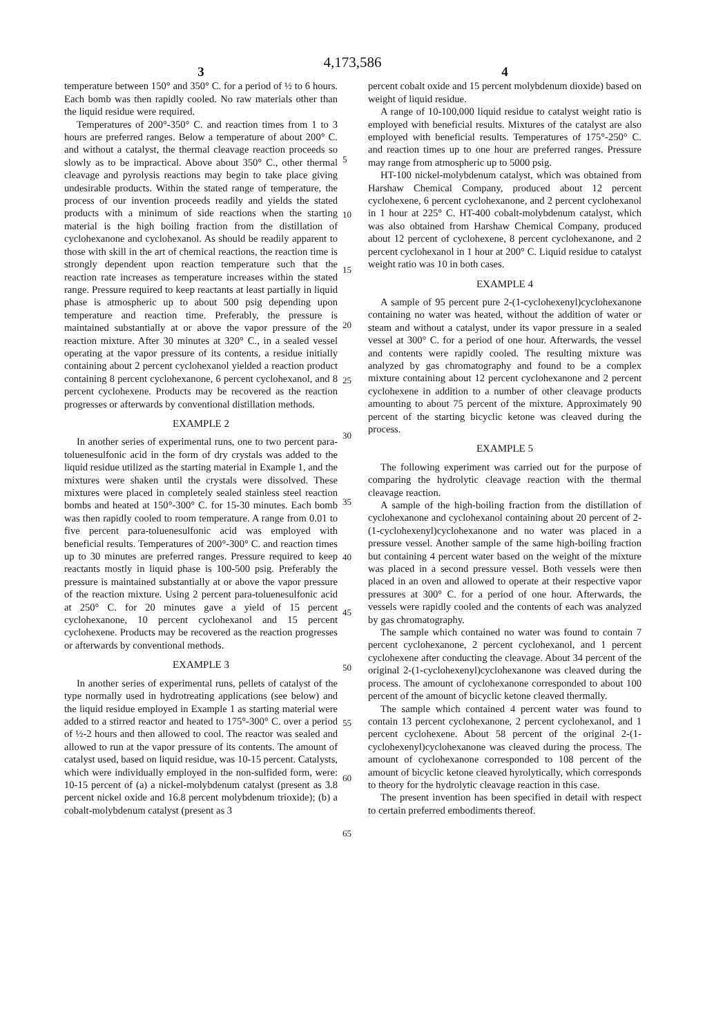4,173,586
3
temperature between 150° and 350° C. for a period of ½ to 6 hours. Each bomb was then rapidly cooled. No raw materials other than the liquid residue were required.
Temperatures of 200°-350° C. and reaction times from 1 to 3 hours are preferred ranges. Below a temperature of about 200° C. and without a catalyst, the thermal cleavage reaction proceeds so slowly as to be impractical. Above about 350° C., other thermal cleavage and pyrolysis reactions may begin to take place giving undesirable products. Within the stated range of temperature, the process of our invention proceeds readily and yields the stated products with a minimum of side reactions when the starting material is the high boiling fraction from the distillation of cyclohexanone and cyclohexanol. As should be readily apparent to those with skill in the art of chemical reactions, the reaction time is strongly dependent upon reaction temperature such that the reaction rate increases as temperature increases within the stated range. Pressure required to keep reactants at least partially in liquid phase is atmospheric up to about 500 psig depending upon temperature and reaction time. Preferably, the pressure is maintained substantially at or above the vapor pressure of the reaction mixture. After 30 minutes at 320° C., in a sealed vessel operating at the vapor pressure of its contents, a residue initially containing about 2 percent cyclohexanol yielded a reaction product containing 8 percent cyclohexanone, 6 percent cyclohexanol, and 8 percent cyclohexene. Products may be recovered as the reaction progresses or afterwards by conventional distillation methods.
EXAMPLE 2
In another series of experimental runs, one to two percent para-toluenesulfonic acid in the form of dry crystals was added to the liquid residue utilized as the starting material in Example 1, and the mixtures were shaken until the crystals were dissolved. These mixtures were placed in completely sealed stainless steel reaction bombs and heated at 150°-300° C. for 15-30 minutes. Each bomb was then rapidly cooled to room temperature. A range from 0.01 to five percent para-toluenesulfonic acid was employed with beneficial results. Temperatures of 200°-300° C. and reaction times up to 30 minutes are preferred ranges. Pressure required to keep reactants mostly in liquid phase is 100-500 psig. Preferably the pressure is maintained substantially at or above the vapor pressure of the reaction mixture. Using 2 percent para-toluenesulfonic acid at 250° C. for 20 minutes gave a yield of 15 percent cyclohexanone, 10 percent cyclohexanol and 15 percent cyclohexene. Products may be recovered as the reaction progresses or afterwards by conventional methods.
EXAMPLE 3
In another series of experimental runs, pellets of catalyst of the type normally used in hydrotreating applications (see below) and the liquid residue employed in Example 1 as starting material were added to a stirred reactor and heated to 175°-300° C. over a period of ½-2 hours and then allowed to cool. The reactor was sealed and allowed to run at the vapor pressure of its contents. The amount of catalyst used, based on liquid residue, was 10-15 percent. Catalysts, which were individually employed in the non-sulfided form, were: 10-15 percent of (a) a nickel-molybdenum catalyst (present as 3.8 percent nickel oxide and 16.8 percent molybdenum trioxide); (b) a cobalt-molybdenum catalyst (present as 3
5
10
15
20
25
30
35
40
45
50
55
60
65
4
percent cobalt oxide and 15 percent molybdenum dioxide) based on weight of liquid residue.
A range of 10-100,000 liquid residue to catalyst weight ratio is employed with beneficial results. Mixtures of the catalyst are also employed with beneficial results. Temperatures of 175°-250° C. and reaction times up to one hour are preferred ranges. Pressure may range from atmospheric up to 5000 psig.
HT-100 nickel-molybdenum catalyst, which was obtained from Harshaw Chemical Company, produced about 12 percent cyclohexene, 6 percent cyclohexanone, and 2 percent cyclohexanol in 1 hour at 225° C. HT-400 cobalt-molybdenum catalyst, which was also obtained from Harshaw Chemical Company, produced about 12 percent of cyclohexene, 8 percent cyclohexanone, and 2 percent cyclohexanol in 1 hour at 200° C. Liquid residue to catalyst weight ratio was 10 in both cases.
EXAMPLE 4
A sample of 95 percent pure 2-(1-cyclohexenyl)cyclohexanone containing no water was heated, without the addition of water or steam and without a catalyst, under its vapor pressure in a sealed vessel at 300° C. for a period of one hour. Afterwards, the vessel and contents were rapidly cooled. The resulting mixture was analyzed by gas chromatography and found to be a complex mixture containing about 12 percent cyclohexanone and 2 percent cyclohexene in addition to a number of other cleavage products amounting to about 75 percent of the mixture. Approximately 90 percent of the starting bicyclic ketone was cleaved during the process.
EXAMPLE 5
The following experiment was carried out for the purpose of comparing the hydrolytic cleavage reaction with the thermal cleavage reaction.
A sample of the high-boiling fraction from the distillation of cyclohexanone and cyclohexanol containing about 20 percent of 2-(1-cyclohexenyl)cyclohexanone and no water was placed in a pressure vessel. Another sample of the same high-boiling fraction but containing 4 percent water based on the weight of the mixture was placed in a second pressure vessel. Both vessels were then placed in an oven and allowed to operate at their respective vapor pressures at 300° C. for a period of one hour. Afterwards, the vessels were rapidly cooled and the contents of each was analyzed by gas chromatography.
The sample which contained no water was found to contain 7 percent cyclohexanone, 2 percent cyclohexanol, and 1 percent cyclohexene after conducting the cleavage. About 34 percent of the original 2-(1-cyclohexenyl)cyclohexanone was cleaved during the process. The amount of cyclohexanone corresponded to about 100 percent of the amount of bicyclic ketone cleaved thermally.
The sample which contained 4 percent water was found to contain 13 percent cyclohexanone, 2 percent cyclohexanol, and 1 percent cyclohexene. About 58 percent of the original 2-(1-cyclohexenyl)cyclohexanone was cleaved during the process. The amount of cyclohexanone corresponded to 108 percent of the amount of bicyclic ketone cleaved hyrolytically, which corresponds to theory for the hydrolytic cleavage reaction in this case.
The present invention has been specified in detail with respect to certain preferred embodiments thereof.